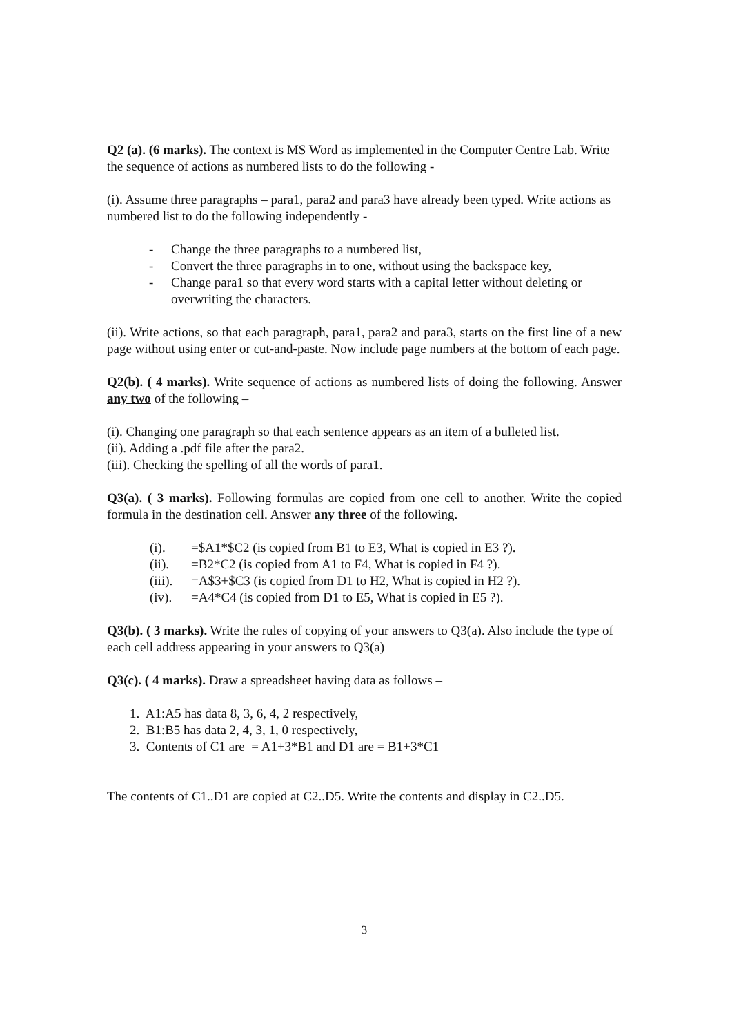Q2 (a). (6 marks). The context is MS Word as implemented in the Computer Centre Lab. Write the sequence of actions as numbered lists to do the following -
(i). Assume three paragraphs – para1, para2 and para3 have already been typed. Write actions as numbered list to do the following independently -
- Change the three paragraphs to a numbered list,
- Convert the three paragraphs in to one, without using the backspace key,
- Change para1 so that every word starts with a capital letter without deleting or overwriting the characters.
(ii). Write actions, so that each paragraph, para1, para2 and para3, starts on the first line of a new page without using enter or cut-and-paste. Now include page numbers at the bottom of each page.
Q2(b). ( 4 marks). Write sequence of actions as numbered lists of doing the following. Answer any two of the following –
(i). Changing one paragraph so that each sentence appears as an item of a bulleted list.
(ii). Adding a .pdf file after the para2.
(iii). Checking the spelling of all the words of para1.
Q3(a). ( 3 marks). Following formulas are copied from one cell to another. Write the copied formula in the destination cell. Answer any three of the following.
(i). =$A1*$C2 (is copied from B1 to E3, What is copied in E3 ?).
(ii). =B2*C2 (is copied from A1 to F4, What is copied in F4 ?).
(iii). =A$3+$C3 (is copied from D1 to H2, What is copied in H2 ?).
(iv). =A4*C4 (is copied from D1 to E5, What is copied in E5 ?).
Q3(b). ( 3 marks). Write the rules of copying of your answers to Q3(a). Also include the type of each cell address appearing in your answers to Q3(a)
Q3(c). ( 4 marks). Draw a spreadsheet having data as follows –
1. A1:A5 has data 8, 3, 6, 4, 2 respectively,
2. B1:B5 has data 2, 4, 3, 1, 0 respectively,
3. Contents of C1 are = A1+3*B1 and D1 are = B1+3*C1
The contents of C1..D1 are copied at C2..D5. Write the contents and display in C2..D5.
3